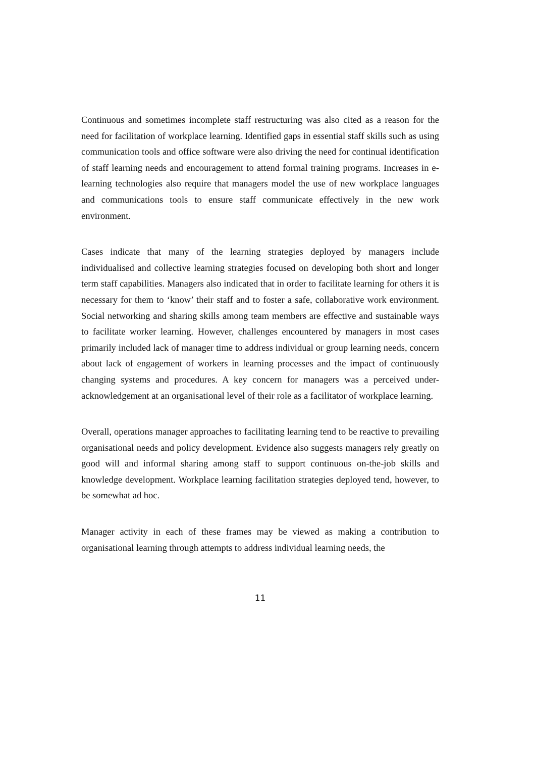Continuous and sometimes incomplete staff restructuring was also cited as a reason for the need for facilitation of workplace learning. Identified gaps in essential staff skills such as using communication tools and office software were also driving the need for continual identification of staff learning needs and encouragement to attend formal training programs. Increases in e-learning technologies also require that managers model the use of new workplace languages and communications tools to ensure staff communicate effectively in the new work environment.
Cases indicate that many of the learning strategies deployed by managers include individualised and collective learning strategies focused on developing both short and longer term staff capabilities. Managers also indicated that in order to facilitate learning for others it is necessary for them to ‘know’ their staff and to foster a safe, collaborative work environment. Social networking and sharing skills among team members are effective and sustainable ways to facilitate worker learning. However, challenges encountered by managers in most cases primarily included lack of manager time to address individual or group learning needs, concern about lack of engagement of workers in learning processes and the impact of continuously changing systems and procedures. A key concern for managers was a perceived under-acknowledgement at an organisational level of their role as a facilitator of workplace learning.
Overall, operations manager approaches to facilitating learning tend to be reactive to prevailing organisational needs and policy development. Evidence also suggests managers rely greatly on good will and informal sharing among staff to support continuous on-the-job skills and knowledge development. Workplace learning facilitation strategies deployed tend, however, to be somewhat ad hoc.
Manager activity in each of these frames may be viewed as making a contribution to organisational learning through attempts to address individual learning needs, the
11